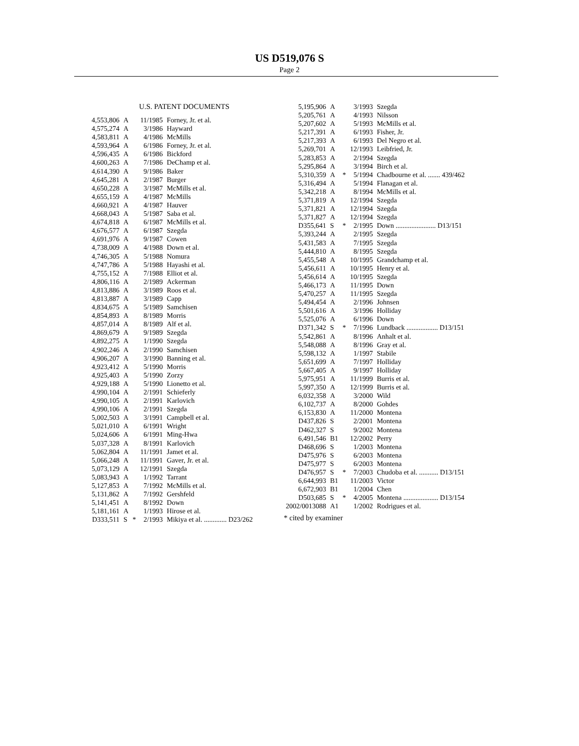US D519,076 S
Page 2
U.S. PATENT DOCUMENTS
| 4,553,806 | A | | 11/1985 | Forney, Jr. et al. |
| 4,575,274 | A | | 3/1986 | Hayward |
| 4,583,811 | A | | 4/1986 | McMills |
| 4,593,964 | A | | 6/1986 | Forney, Jr. et al. |
| 4,596,435 | A | | 6/1986 | Bickford |
| 4,600,263 | A | | 7/1986 | DeChamp et al. |
| 4,614,390 | A | | 9/1986 | Baker |
| 4,645,281 | A | | 2/1987 | Burger |
| 4,650,228 | A | | 3/1987 | McMills et al. |
| 4,655,159 | A | | 4/1987 | McMills |
| 4,660,921 | A | | 4/1987 | Hauver |
| 4,668,043 | A | | 5/1987 | Saba et al. |
| 4,674,818 | A | | 6/1987 | McMills et al. |
| 4,676,577 | A | | 6/1987 | Szegda |
| 4,691,976 | A | | 9/1987 | Cowen |
| 4,738,009 | A | | 4/1988 | Down et al. |
| 4,746,305 | A | | 5/1988 | Nomura |
| 4,747,786 | A | | 5/1988 | Hayashi et al. |
| 4,755,152 | A | | 7/1988 | Elliot et al. |
| 4,806,116 | A | | 2/1989 | Ackerman |
| 4,813,886 | A | | 3/1989 | Roos et al. |
| 4,813,887 | A | | 3/1989 | Capp |
| 4,834,675 | A | | 5/1989 | Samchisen |
| 4,854,893 | A | | 8/1989 | Morris |
| 4,857,014 | A | | 8/1989 | Alf et al. |
| 4,869,679 | A | | 9/1989 | Szegda |
| 4,892,275 | A | | 1/1990 | Szegda |
| 4,902,246 | A | | 2/1990 | Samchisen |
| 4,906,207 | A | | 3/1990 | Banning et al. |
| 4,923,412 | A | | 5/1990 | Morris |
| 4,925,403 | A | | 5/1990 | Zorzy |
| 4,929,188 | A | | 5/1990 | Lionetto et al. |
| 4,990,104 | A | | 2/1991 | Schieferly |
| 4,990,105 | A | | 2/1991 | Karlovich |
| 4,990,106 | A | | 2/1991 | Szegda |
| 5,002,503 | A | | 3/1991 | Campbell et al. |
| 5,021,010 | A | | 6/1991 | Wright |
| 5,024,606 | A | | 6/1991 | Ming-Hwa |
| 5,037,328 | A | | 8/1991 | Karlovich |
| 5,062,804 | A | | 11/1991 | Jamet et al. |
| 5,066,248 | A | | 11/1991 | Gaver, Jr. et al. |
| 5,073,129 | A | | 12/1991 | Szegda |
| 5,083,943 | A | | 1/1992 | Tarrant |
| 5,127,853 | A | | 7/1992 | McMills et al. |
| 5,131,862 | A | | 7/1992 | Gershfeld |
| 5,141,451 | A | | 8/1992 | Down |
| 5,181,161 | A | | 1/1993 | Hirose et al. |
| D333,511 | S | * | 2/1993 | Mikiya et al. ............. D23/262 |
| 5,195,906 | A | | 3/1993 | Szegda |
| 5,205,761 | A | | 4/1993 | Nilsson |
| 5,207,602 | A | | 5/1993 | McMills et al. |
| 5,217,391 | A | | 6/1993 | Fisher, Jr. |
| 5,217,393 | A | | 6/1993 | Del Negro et al. |
| 5,269,701 | A | | 12/1993 | Leibfried, Jr. |
| 5,283,853 | A | | 2/1994 | Szegda |
| 5,295,864 | A | | 3/1994 | Birch et al. |
| 5,310,359 | A | * | 5/1994 | Chadbourne et al. ....... 439/462 |
| 5,316,494 | A | | 5/1994 | Flanagan et al. |
| 5,342,218 | A | | 8/1994 | McMills et al. |
| 5,371,819 | A | | 12/1994 | Szegda |
| 5,371,821 | A | | 12/1994 | Szegda |
| 5,371,827 | A | | 12/1994 | Szegda |
| D355,641 | S | * | 2/1995 | Down ....................... D13/151 |
| 5,393,244 | A | | 2/1995 | Szegda |
| 5,431,583 | A | | 7/1995 | Szegda |
| 5,444,810 | A | | 8/1995 | Szegda |
| 5,455,548 | A | | 10/1995 | Grandchamp et al. |
| 5,456,611 | A | | 10/1995 | Henry et al. |
| 5,456,614 | A | | 10/1995 | Szegda |
| 5,466,173 | A | | 11/1995 | Down |
| 5,470,257 | A | | 11/1995 | Szegda |
| 5,494,454 | A | | 2/1996 | Johnsen |
| 5,501,616 | A | | 3/1996 | Holliday |
| 5,525,076 | A | | 6/1996 | Down |
| D371,342 | S | * | 7/1996 | Lundback .................. D13/151 |
| 5,542,861 | A | | 8/1996 | Anhalt et al. |
| 5,548,088 | A | | 8/1996 | Gray et al. |
| 5,598,132 | A | | 1/1997 | Stabile |
| 5,651,699 | A | | 7/1997 | Holliday |
| 5,667,405 | A | | 9/1997 | Holliday |
| 5,975,951 | A | | 11/1999 | Burris et al. |
| 5,997,350 | A | | 12/1999 | Burris et al. |
| 6,032,358 | A | | 3/2000 | Wild |
| 6,102,737 | A | | 8/2000 | Gohdes |
| 6,153,830 | A | | 11/2000 | Montena |
| D437,826 | S | | 2/2001 | Montena |
| D462,327 | S | | 9/2002 | Montena |
| 6,491,546 | B1 | | 12/2002 | Perry |
| D468,696 | S | | 1/2003 | Montena |
| D475,976 | S | | 6/2003 | Montena |
| D475,977 | S | | 6/2003 | Montena |
| D476,957 | S | * | 7/2003 | Chudoba et al. ........... D13/151 |
| 6,644,993 | B1 | | 11/2003 | Victor |
| 6,672,903 | B1 | | 1/2004 | Chen |
| D503,685 | S | * | 4/2005 | Montena .................... D13/154 |
| 2002/0013088 | A1 | | 1/2002 | Rodrigues et al. |
* cited by examiner